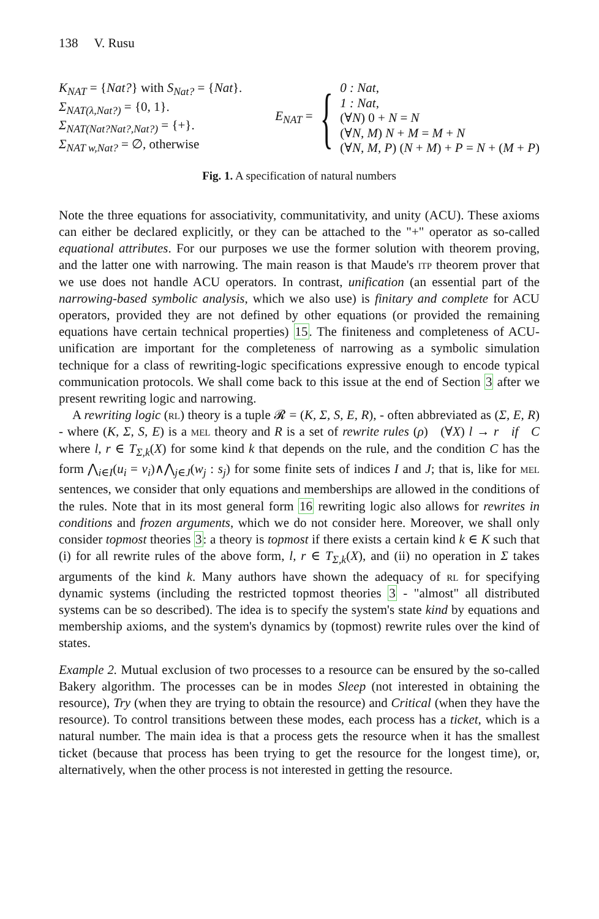138 V. Rusu
K<sub>NAT</sub> = {Nat?} with S<sub>Nat?</sub> = {Nat}.
Σ<sub>NAT(λ,Nat?)</sub> = {0, 1}.
Σ<sub>NAT(Nat?Nat?,Nat?)</sub> = {+}.
Σ<sub>NAT w,Nat?</sub> = ∅, otherwise
E<sub>NAT</sub> = {
0 : Nat,
1 : Nat,
(∀N) 0 + N = N
(∀N, M) N + M = M + N
(∀N, M, P) (N + M) + P = N + (M + P)
Fig. 1. A specification of natural numbers
Note the three equations for associativity, communitativity, and unity (ACU). These axioms can either be declared explicitly, or they can be attached to the "+" operator as so-called equational attributes. For our purposes we use the former solution with theorem proving, and the latter one with narrowing. The main reason is that Maude's itp theorem prover that we use does not handle ACU operators. In contrast, unification (an essential part of the narrowing-based symbolic analysis, which we also use) is finitary and complete for ACU operators, provided they are not defined by other equations (or provided the remaining equations have certain technical properties) 15. The finiteness and completeness of ACU-unification are important for the completeness of narrowing as a symbolic simulation technique for a class of rewriting-logic specifications expressive enough to encode typical communication protocols. We shall come back to this issue at the end of Section 3 after we present rewriting logic and narrowing.
A rewriting logic (rl) theory is a tuple 𝓡 = (K, Σ, S, E, R), - often abbreviated as (Σ, E, R) - where (K, Σ, S, E) is a mel theory and R is a set of rewrite rules (ρ) (∀X) l → r if C where l, r ∈ T<sub>Σ,k</sub>(X) for some kind k that depends on the rule, and the condition C has the form ⋀<sub>i∈I</sub>(u<sub>i</sub> = v<sub>i</sub>)∧⋀<sub>j∈J</sub>(w<sub>j</sub> : s<sub>j</sub>) for some finite sets of indices I and J; that is, like for mel sentences, we consider that only equations and memberships are allowed in the conditions of the rules. Note that in its most general form 16 rewriting logic also allows for rewrites in conditions and frozen arguments, which we do not consider here. Moreover, we shall only consider topmost theories 3: a theory is topmost if there exists a certain kind k ∈ K such that (i) for all rewrite rules of the above form, l, r ∈ T<sub>Σ,k</sub>(X), and (ii) no operation in Σ takes arguments of the kind k. Many authors have shown the adequacy of rl for specifying dynamic systems (including the restricted topmost theories 3 - "almost" all distributed systems can be so described). The idea is to specify the system's state kind by equations and membership axioms, and the system's dynamics by (topmost) rewrite rules over the kind of states.
Example 2. Mutual exclusion of two processes to a resource can be ensured by the so-called Bakery algorithm. The processes can be in modes Sleep (not interested in obtaining the resource), Try (when they are trying to obtain the resource) and Critical (when they have the resource). To control transitions between these modes, each process has a ticket, which is a natural number. The main idea is that a process gets the resource when it has the smallest ticket (because that process has been trying to get the resource for the longest time), or, alternatively, when the other process is not interested in getting the resource.